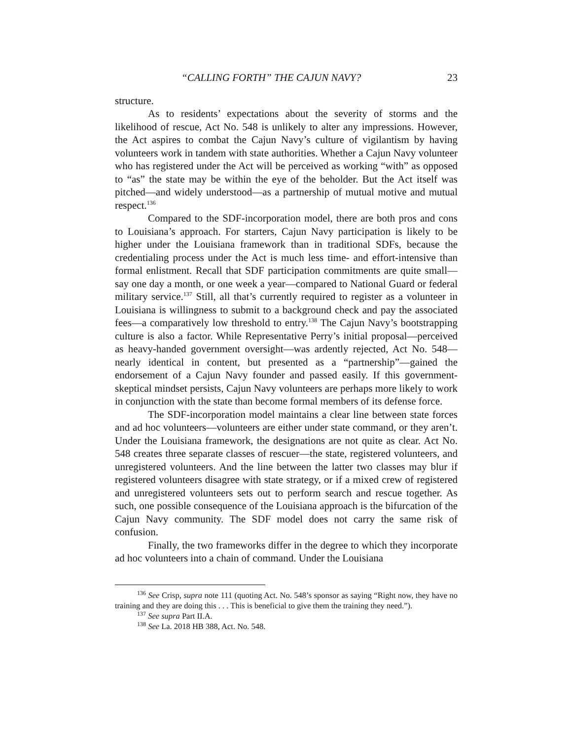“CALLING FORTH” THE CAJUN NAVY? 23
structure.
As to residents’ expectations about the severity of storms and the likelihood of rescue, Act No. 548 is unlikely to alter any impressions. However, the Act aspires to combat the Cajun Navy’s culture of vigilantism by having volunteers work in tandem with state authorities. Whether a Cajun Navy volunteer who has registered under the Act will be perceived as working “with” as opposed to “as” the state may be within the eye of the beholder. But the Act itself was pitched—and widely understood—as a partnership of mutual motive and mutual respect.<sup>136</sup>
Compared to the SDF-incorporation model, there are both pros and cons to Louisiana’s approach. For starters, Cajun Navy participation is likely to be higher under the Louisiana framework than in traditional SDFs, because the credentialing process under the Act is much less time- and effort-intensive than formal enlistment. Recall that SDF participation commitments are quite small—say one day a month, or one week a year—compared to National Guard or federal military service.<sup>137</sup> Still, all that’s currently required to register as a volunteer in Louisiana is willingness to submit to a background check and pay the associated fees—a comparatively low threshold to entry.<sup>138</sup> The Cajun Navy’s bootstrapping culture is also a factor. While Representative Perry’s initial proposal—perceived as heavy-handed government oversight—was ardently rejected, Act No. 548—nearly identical in content, but presented as a “partnership”—gained the endorsement of a Cajun Navy founder and passed easily. If this government-skeptical mindset persists, Cajun Navy volunteers are perhaps more likely to work in conjunction with the state than become formal members of its defense force.
The SDF-incorporation model maintains a clear line between state forces and ad hoc volunteers—volunteers are either under state command, or they aren’t. Under the Louisiana framework, the designations are not quite as clear. Act No. 548 creates three separate classes of rescuer—the state, registered volunteers, and unregistered volunteers. And the line between the latter two classes may blur if registered volunteers disagree with state strategy, or if a mixed crew of registered and unregistered volunteers sets out to perform search and rescue together. As such, one possible consequence of the Louisiana approach is the bifurcation of the Cajun Navy community. The SDF model does not carry the same risk of confusion.
Finally, the two frameworks differ in the degree to which they incorporate ad hoc volunteers into a chain of command. Under the Louisiana
<sup>136</sup> See Crisp, supra note 111 (quoting Act. No. 548’s sponsor as saying “Right now, they have no training and they are doing this . . . This is beneficial to give them the training they need.”).
<sup>137</sup> See supra Part II.A.
<sup>138</sup> See La. 2018 HB 388, Act. No. 548.